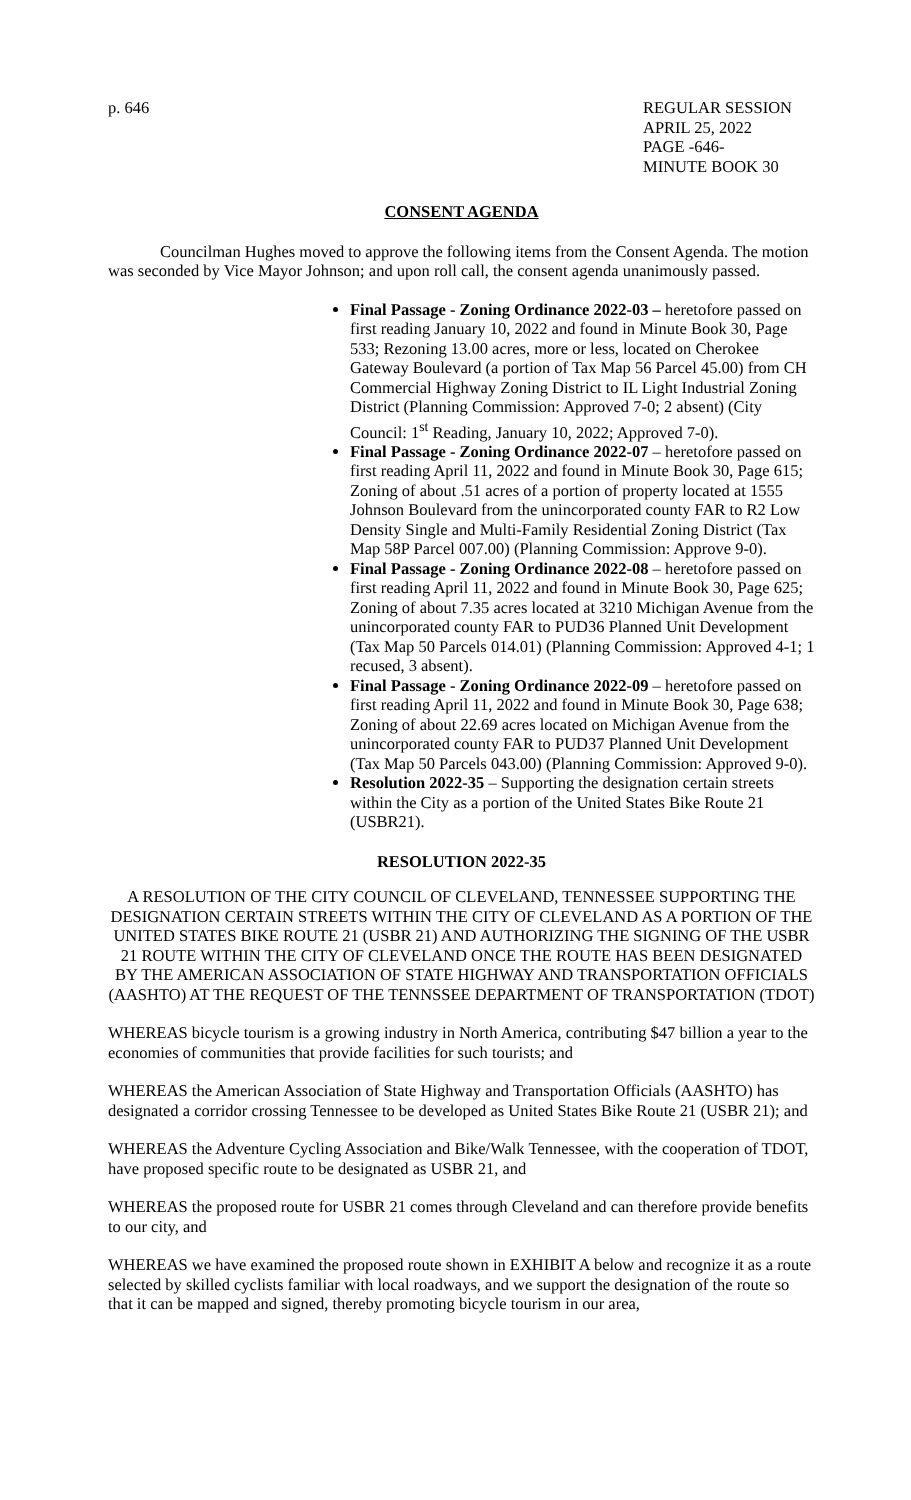p. 646 REGULAR SESSION
APRIL 25, 2022
PAGE -646-
MINUTE BOOK 30
CONSENT AGENDA
Councilman Hughes moved to approve the following items from the Consent Agenda. The motion was seconded by Vice Mayor Johnson; and upon roll call, the consent agenda unanimously passed.
Final Passage - Zoning Ordinance 2022-03 – heretofore passed on first reading January 10, 2022 and found in Minute Book 30, Page 533; Rezoning 13.00 acres, more or less, located on Cherokee Gateway Boulevard (a portion of Tax Map 56 Parcel 45.00) from CH Commercial Highway Zoning District to IL Light Industrial Zoning District (Planning Commission: Approved 7-0; 2 absent) (City Council: 1<sup>st</sup> Reading, January 10, 2022; Approved 7-0).
Final Passage - Zoning Ordinance 2022-07 – heretofore passed on first reading April 11, 2022 and found in Minute Book 30, Page 615; Zoning of about .51 acres of a portion of property located at 1555 Johnson Boulevard from the unincorporated county FAR to R2 Low Density Single and Multi-Family Residential Zoning District (Tax Map 58P Parcel 007.00) (Planning Commission: Approve 9-0).
Final Passage - Zoning Ordinance 2022-08 – heretofore passed on first reading April 11, 2022 and found in Minute Book 30, Page 625; Zoning of about 7.35 acres located at 3210 Michigan Avenue from the unincorporated county FAR to PUD36 Planned Unit Development (Tax Map 50 Parcels 014.01) (Planning Commission: Approved 4-1; 1 recused, 3 absent).
Final Passage - Zoning Ordinance 2022-09 – heretofore passed on first reading April 11, 2022 and found in Minute Book 30, Page 638; Zoning of about 22.69 acres located on Michigan Avenue from the unincorporated county FAR to PUD37 Planned Unit Development (Tax Map 50 Parcels 043.00) (Planning Commission: Approved 9-0).
Resolution 2022-35 – Supporting the designation certain streets within the City as a portion of the United States Bike Route 21 (USBR21).
RESOLUTION 2022-35
A RESOLUTION OF THE CITY COUNCIL OF CLEVELAND, TENNESSEE SUPPORTING THE DESIGNATION CERTAIN STREETS WITHIN THE CITY OF CLEVELAND AS A PORTION OF THE UNITED STATES BIKE ROUTE 21 (USBR 21) AND AUTHORIZING THE SIGNING OF THE USBR 21 ROUTE WITHIN THE CITY OF CLEVELAND ONCE THE ROUTE HAS BEEN DESIGNATED BY THE AMERICAN ASSOCIATION OF STATE HIGHWAY AND TRANSPORTATION OFFICIALS (AASHTO) AT THE REQUEST OF THE TENNSSEE DEPARTMENT OF TRANSPORTATION (TDOT)
WHEREAS bicycle tourism is a growing industry in North America, contributing $47 billion a year to the economies of communities that provide facilities for such tourists; and
WHEREAS the American Association of State Highway and Transportation Officials (AASHTO) has designated a corridor crossing Tennessee to be developed as United States Bike Route 21 (USBR 21); and
WHEREAS the Adventure Cycling Association and Bike/Walk Tennessee, with the cooperation of TDOT, have proposed specific route to be designated as USBR 21, and
WHEREAS the proposed route for USBR 21 comes through Cleveland and can therefore provide benefits to our city, and
WHEREAS we have examined the proposed route shown in EXHIBIT A below and recognize it as a route selected by skilled cyclists familiar with local roadways, and we support the designation of the route so that it can be mapped and signed, thereby promoting bicycle tourism in our area,